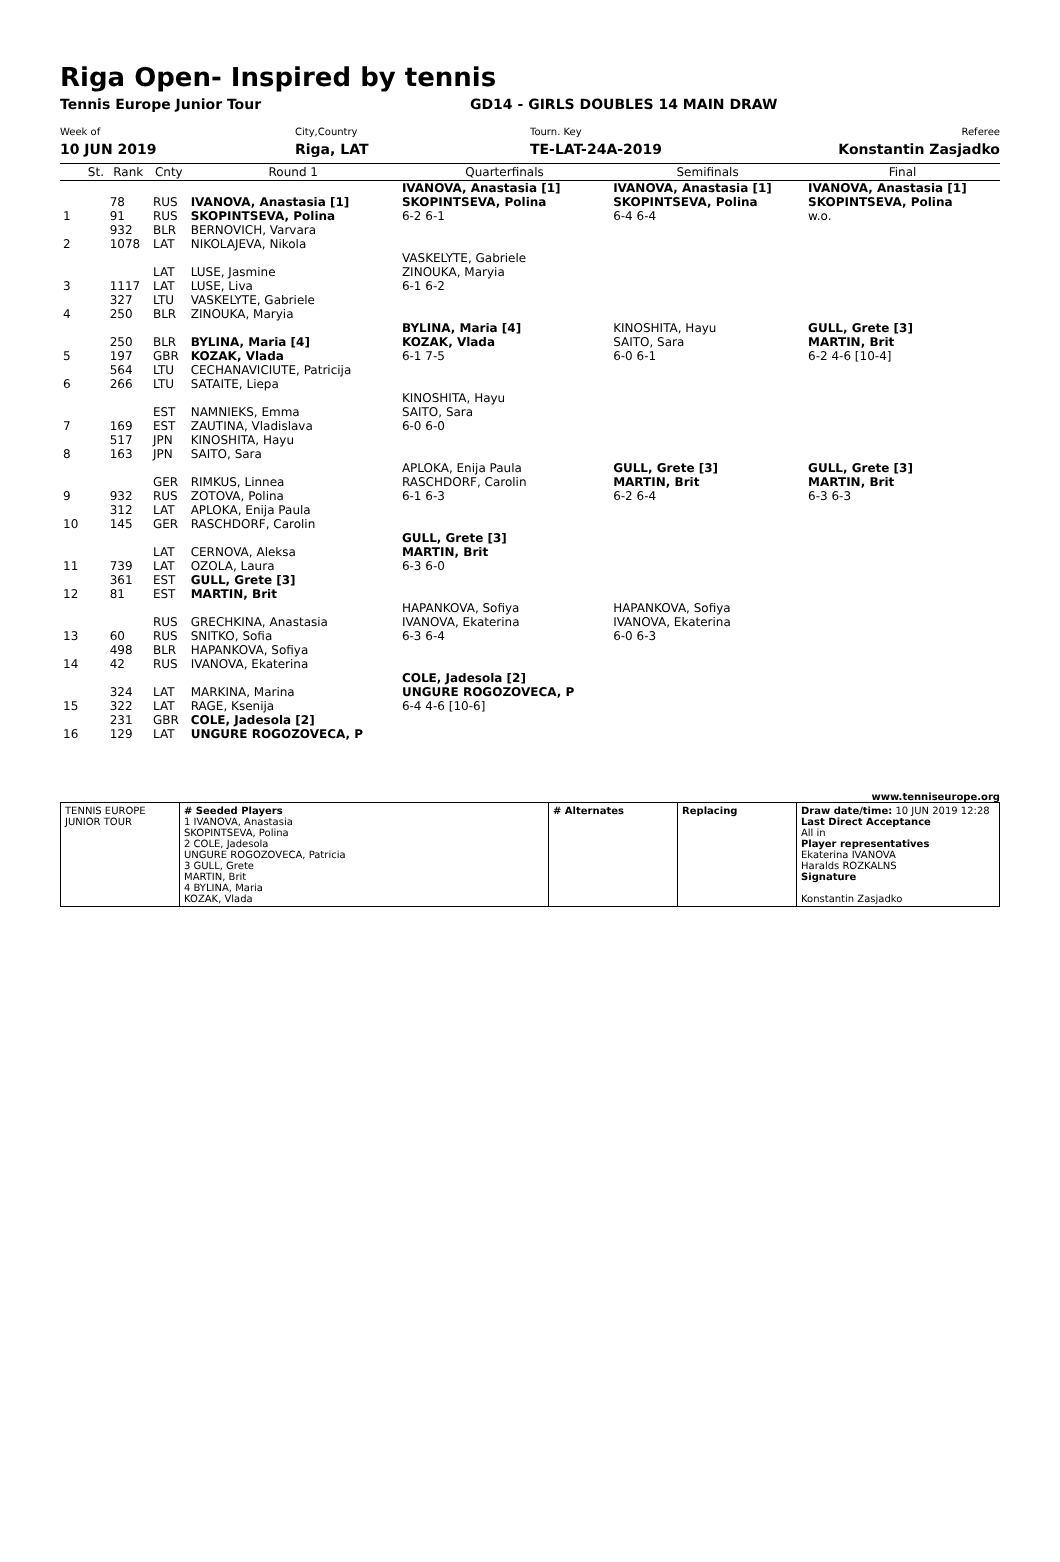Riga Open- Inspired by tennis
Tennis Europe Junior Tour GD14 - GIRLS DOUBLES 14 MAIN DRAW
Week of
10 JUN 2019
City,Country
Riga, LAT
Tourn. Key
TE-LAT-24A-2019
Referee
Konstantin Zasjadko
| | St. | Rank | Cnty | Round 1 | Quarterfinals | Semifinals | Final |
| --- | --- | --- | --- | --- | --- | --- | --- |
| 1 | | 78 91 | RUS RUS | IVANOVA, Anastasia [1] SKOPINTSEVA, Polina | IVANOVA, Anastasia [1] SKOPINTSEVA, Polina 6-2 6-1 | IVANOVA, Anastasia [1] SKOPINTSEVA, Polina 6-4 6-4 | IVANOVA, Anastasia [1] SKOPINTSEVA, Polina w.o. |
| 2 | | 932 1078 | BLR LAT | BERNOVICH, Varvara NIKOLAJEVA, Nikola | | | |
| 3 | | 1117 | LAT LAT | LUSE, Jasmine LUSE, Liva | VASKELYTE, Gabriele ZINOUKA, Maryia 6-1 6-2 | | |
| 4 | | 327 250 | LTU BLR | VASKELYTE, Gabriele ZINOUKA, Maryia | | | |
| 5 | | 250 197 | BLR GBR | BYLINA, Maria [4] KOZAK, Vlada | BYLINA, Maria [4] KOZAK, Vlada 6-1 7-5 | KINOSHITA, Hayu SAITO, Sara 6-0 6-1 | GULL, Grete [3] MARTIN, Brit 6-2 4-6 [10-4] |
| 6 | | 564 266 | LTU LTU | CECHANAVICIUTE, Patricija SATAITE, Liepa | | | |
| 7 | | 169 | EST EST | NAMNIEKS, Emma ZAUTINA, Vladislava | KINOSHITA, Hayu SAITO, Sara 6-0 6-0 | | |
| 8 | | 517 163 | JPN JPN | KINOSHITA, Hayu SAITO, Sara | | | |
| 9 | | 932 | GER RUS | RIMKUS, Linnea ZOTOVA, Polina | APLOKA, Enija Paula RASCHDORF, Carolin 6-1 6-3 | GULL, Grete [3] MARTIN, Brit 6-2 6-4 | GULL, Grete [3] MARTIN, Brit 6-3 6-3 |
| 10 | | 312 145 | LAT GER | APLOKA, Enija Paula RASCHDORF, Carolin | | | |
| 11 | | 739 | LAT LAT | CERNOVA, Aleksa OZOLA, Laura | GULL, Grete [3] MARTIN, Brit 6-3 6-0 | | |
| 12 | | 361 81 | EST EST | GULL, Grete [3] MARTIN, Brit | | | |
| 13 | | 60 | RUS RUS | GRECHKINA, Anastasia SNITKO, Sofia | HAPANKOVA, Sofiya IVANOVA, Ekaterina 6-3 6-4 | HAPANKOVA, Sofiya IVANOVA, Ekaterina 6-0 6-3 | |
| 14 | | 498 42 | BLR RUS | HAPANKOVA, Sofiya IVANOVA, Ekaterina | | | |
| 15 | | 324 322 | LAT LAT | MARKINA, Marina RAGE, Ksenija | COLE, Jadesola [2] UNGURE ROGOZOVECA, P 6-4 4-6 [10-6] | | |
| 16 | | 231 129 | GBR LAT | COLE, Jadesola [2] UNGURE ROGOZOVECA, P | | | |
www.tenniseurope.org
| TENNIS EUROPE JUNIOR TOUR | # Seeded Players 1 IVANOVA, Anastasia SKOPINTSEVA, Polina 2 COLE, Jadesola UNGURE ROGOZOVECA, Patricia 3 GULL, Grete MARTIN, Brit 4 BYLINA, Maria KOZAK, Vlada | # Alternates | Replacing | Draw date/time: 10 JUN 2019 12:28 Last Direct Acceptance All in Player representatives Ekaterina IVANOVA Haralds ROZKALNS Signature Konstantin Zasjadko |